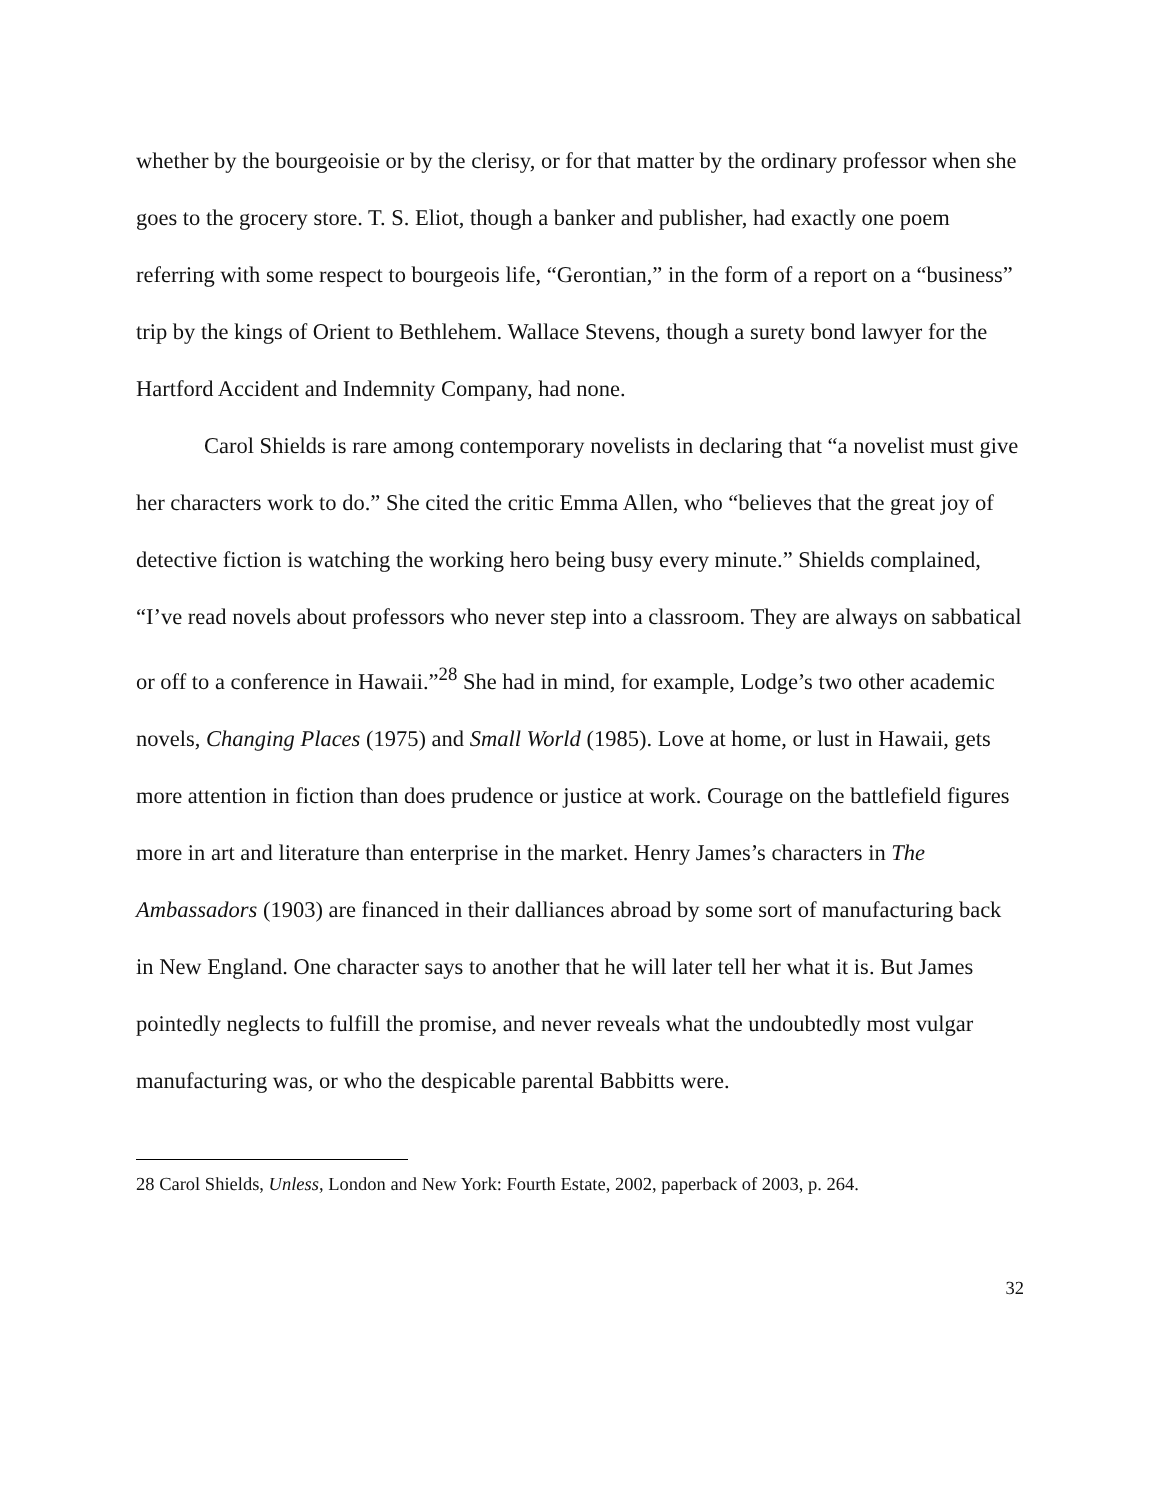whether by the bourgeoisie or by the clerisy, or for that matter by the ordinary professor when she goes to the grocery store. T. S. Eliot, though a banker and publisher, had exactly one poem referring with some respect to bourgeois life, “Gerontian,” in the form of a report on a “business” trip by the kings of Orient to Bethlehem. Wallace Stevens, though a surety bond lawyer for the Hartford Accident and Indemnity Company, had none.
Carol Shields is rare among contemporary novelists in declaring that “a novelist must give her characters work to do.” She cited the critic Emma Allen, who “believes that the great joy of detective fiction is watching the working hero being busy every minute.” Shields complained, “I’ve read novels about professors who never step into a classroom. They are always on sabbatical or off to a conference in Hawaii.”<sup>28</sup> She had in mind, for example, Lodge’s two other academic novels, Changing Places (1975) and Small World (1985). Love at home, or lust in Hawaii, gets more attention in fiction than does prudence or justice at work. Courage on the battlefield figures more in art and literature than enterprise in the market. Henry James’s characters in The Ambassadors (1903) are financed in their dalliances abroad by some sort of manufacturing back in New England. One character says to another that he will later tell her what it is. But James pointedly neglects to fulfill the promise, and never reveals what the undoubtedly most vulgar manufacturing was, or who the despicable parental Babbitts were.
28 Carol Shields, Unless, London and New York: Fourth Estate, 2002, paperback of 2003, p. 264.
32